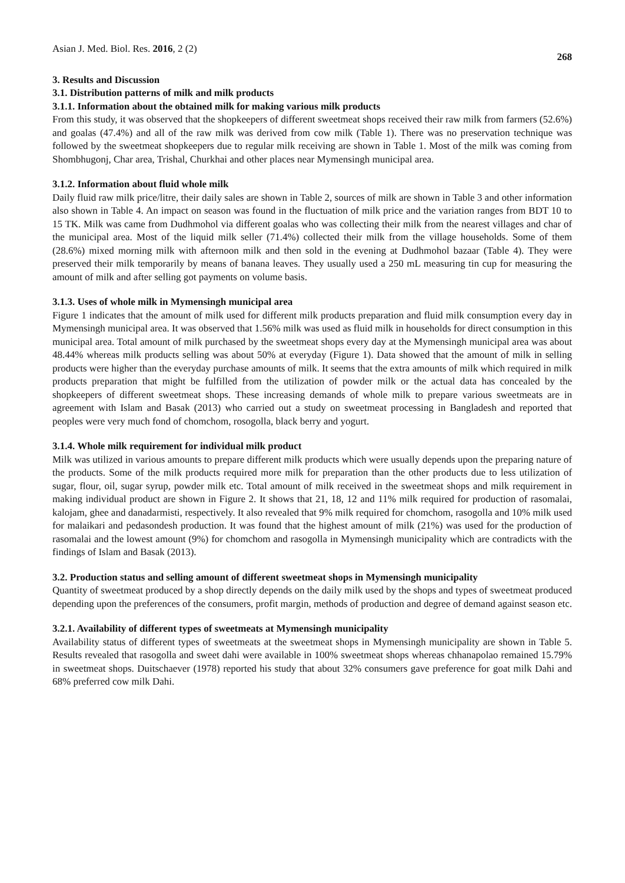Asian J. Med. Biol. Res. 2016, 2 (2) 268
3. Results and Discussion
3.1. Distribution patterns of milk and milk products
3.1.1. Information about the obtained milk for making various milk products
From this study, it was observed that the shopkeepers of different sweetmeat shops received their raw milk from farmers (52.6%) and goalas (47.4%) and all of the raw milk was derived from cow milk (Table 1). There was no preservation technique was followed by the sweetmeat shopkeepers due to regular milk receiving are shown in Table 1. Most of the milk was coming from Shombhugonj, Char area, Trishal, Churkhai and other places near Mymensingh municipal area.
3.1.2. Information about fluid whole milk
Daily fluid raw milk price/litre, their daily sales are shown in Table 2, sources of milk are shown in Table 3 and other information also shown in Table 4. An impact on season was found in the fluctuation of milk price and the variation ranges from BDT 10 to 15 TK. Milk was came from Dudhmohol via different goalas who was collecting their milk from the nearest villages and char of the municipal area. Most of the liquid milk seller (71.4%) collected their milk from the village households. Some of them (28.6%) mixed morning milk with afternoon milk and then sold in the evening at Dudhmohol bazaar (Table 4). They were preserved their milk temporarily by means of banana leaves. They usually used a 250 mL measuring tin cup for measuring the amount of milk and after selling got payments on volume basis.
3.1.3. Uses of whole milk in Mymensingh municipal area
Figure 1 indicates that the amount of milk used for different milk products preparation and fluid milk consumption every day in Mymensingh municipal area. It was observed that 1.56% milk was used as fluid milk in households for direct consumption in this municipal area. Total amount of milk purchased by the sweetmeat shops every day at the Mymensingh municipal area was about 48.44% whereas milk products selling was about 50% at everyday (Figure 1). Data showed that the amount of milk in selling products were higher than the everyday purchase amounts of milk. It seems that the extra amounts of milk which required in milk products preparation that might be fulfilled from the utilization of powder milk or the actual data has concealed by the shopkeepers of different sweetmeat shops. These increasing demands of whole milk to prepare various sweetmeats are in agreement with Islam and Basak (2013) who carried out a study on sweetmeat processing in Bangladesh and reported that peoples were very much fond of chomchom, rosogolla, black berry and yogurt.
3.1.4. Whole milk requirement for individual milk product
Milk was utilized in various amounts to prepare different milk products which were usually depends upon the preparing nature of the products. Some of the milk products required more milk for preparation than the other products due to less utilization of sugar, flour, oil, sugar syrup, powder milk etc. Total amount of milk received in the sweetmeat shops and milk requirement in making individual product are shown in Figure 2. It shows that 21, 18, 12 and 11% milk required for production of rasomalai, kalojam, ghee and danadarmisti, respectively. It also revealed that 9% milk required for chomchom, rasogolla and 10% milk used for malaikari and pedasondesh production. It was found that the highest amount of milk (21%) was used for the production of rasomalai and the lowest amount (9%) for chomchom and rasogolla in Mymensingh municipality which are contradicts with the findings of Islam and Basak (2013).
3.2. Production status and selling amount of different sweetmeat shops in Mymensingh municipality
Quantity of sweetmeat produced by a shop directly depends on the daily milk used by the shops and types of sweetmeat produced depending upon the preferences of the consumers, profit margin, methods of production and degree of demand against season etc.
3.2.1. Availability of different types of sweetmeats at Mymensingh municipality
Availability status of different types of sweetmeats at the sweetmeat shops in Mymensingh municipality are shown in Table 5. Results revealed that rasogolla and sweet dahi were available in 100% sweetmeat shops whereas chhanapolao remained 15.79% in sweetmeat shops. Duitschaever (1978) reported his study that about 32% consumers gave preference for goat milk Dahi and 68% preferred cow milk Dahi.